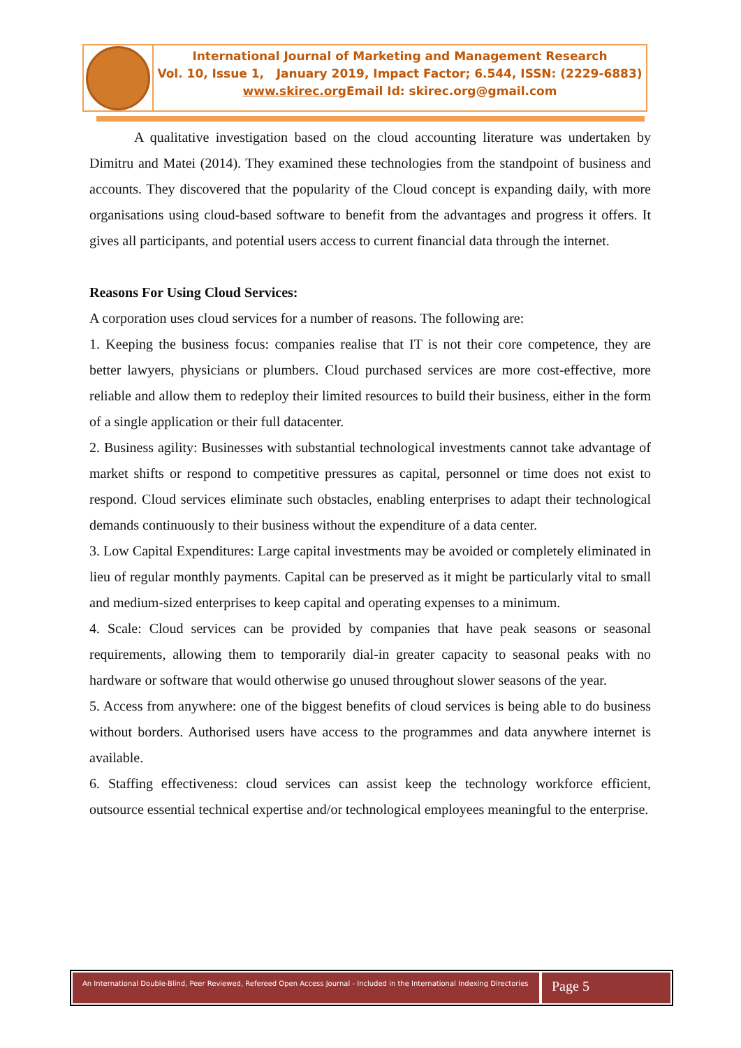International Journal of Marketing and Management Research
Vol. 10, Issue 1, January 2019, Impact Factor; 6.544, ISSN: (2229-6883)
www.skirec.org Email Id: skirec.org@gmail.com
A qualitative investigation based on the cloud accounting literature was undertaken by Dimitru and Matei (2014). They examined these technologies from the standpoint of business and accounts. They discovered that the popularity of the Cloud concept is expanding daily, with more organisations using cloud-based software to benefit from the advantages and progress it offers. It gives all participants, and potential users access to current financial data through the internet.
Reasons For Using Cloud Services:
A corporation uses cloud services for a number of reasons. The following are:
1. Keeping the business focus: companies realise that IT is not their core competence, they are better lawyers, physicians or plumbers. Cloud purchased services are more cost-effective, more reliable and allow them to redeploy their limited resources to build their business, either in the form of a single application or their full datacenter.
2. Business agility: Businesses with substantial technological investments cannot take advantage of market shifts or respond to competitive pressures as capital, personnel or time does not exist to respond. Cloud services eliminate such obstacles, enabling enterprises to adapt their technological demands continuously to their business without the expenditure of a data center.
3. Low Capital Expenditures: Large capital investments may be avoided or completely eliminated in lieu of regular monthly payments. Capital can be preserved as it might be particularly vital to small and medium-sized enterprises to keep capital and operating expenses to a minimum.
4. Scale: Cloud services can be provided by companies that have peak seasons or seasonal requirements, allowing them to temporarily dial-in greater capacity to seasonal peaks with no hardware or software that would otherwise go unused throughout slower seasons of the year.
5. Access from anywhere: one of the biggest benefits of cloud services is being able to do business without borders. Authorised users have access to the programmes and data anywhere internet is available.
6. Staffing effectiveness: cloud services can assist keep the technology workforce efficient, outsource essential technical expertise and/or technological employees meaningful to the enterprise.
An International Double-Blind, Peer Reviewed, Refereed Open Access Journal - Included in the International Indexing Directories
Page 5